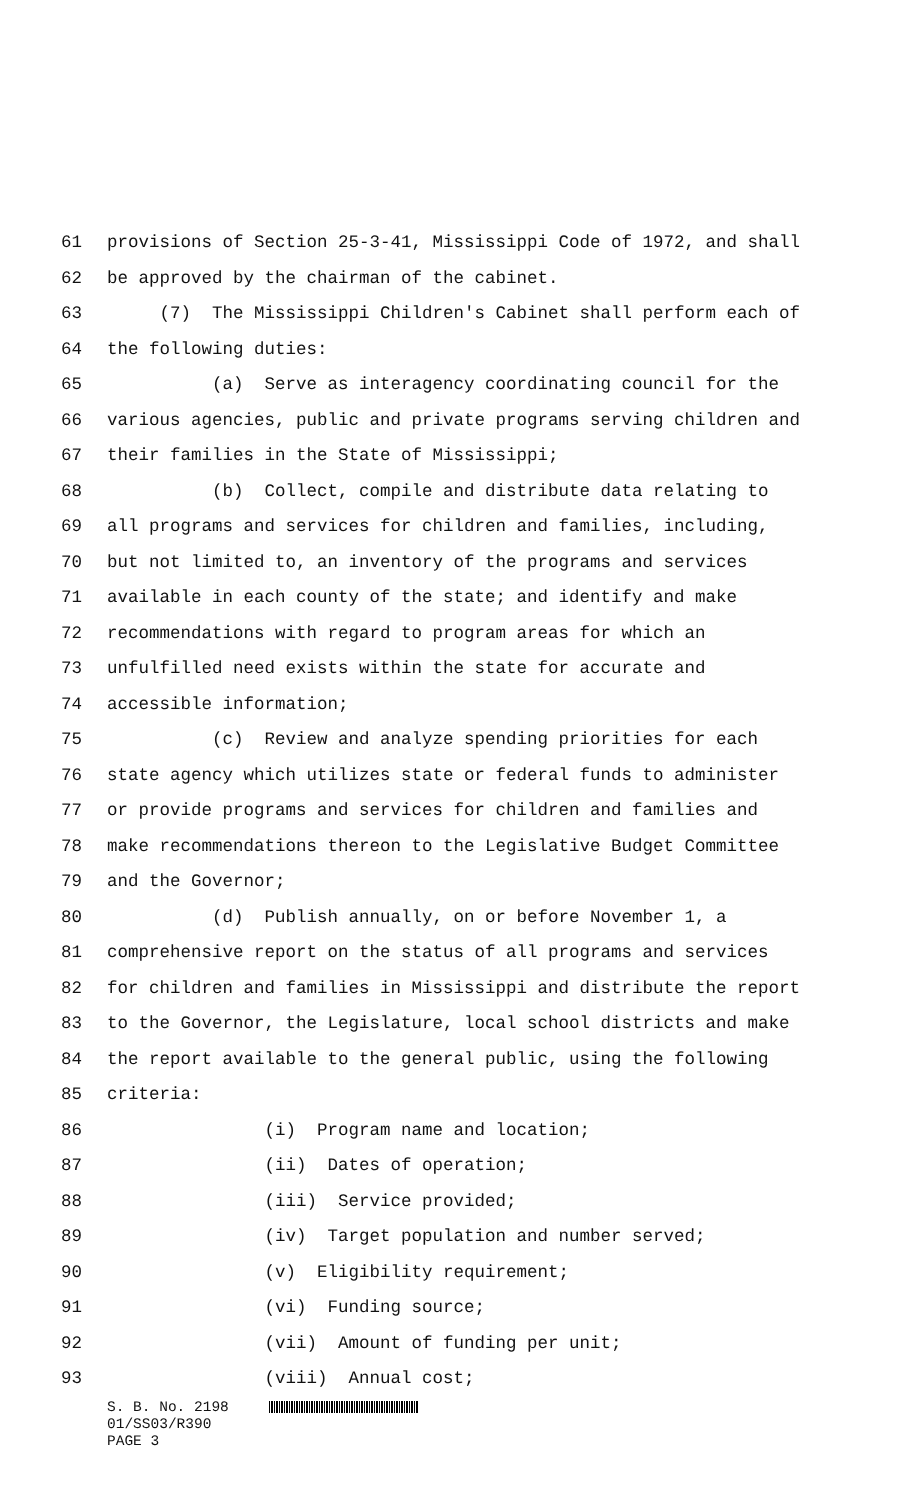61 provisions of Section 25-3-41, Mississippi Code of 1972, and shall
62 be approved by the chairman of the cabinet.
63 (7) The Mississippi Children's Cabinet shall perform each of
64 the following duties:
65 (a) Serve as interagency coordinating council for the
66 various agencies, public and private programs serving children and
67 their families in the State of Mississippi;
68 (b) Collect, compile and distribute data relating to
69 all programs and services for children and families, including,
70 but not limited to, an inventory of the programs and services
71 available in each county of the state; and identify and make
72 recommendations with regard to program areas for which an
73 unfulfilled need exists within the state for accurate and
74 accessible information;
75 (c) Review and analyze spending priorities for each
76 state agency which utilizes state or federal funds to administer
77 or provide programs and services for children and families and
78 make recommendations thereon to the Legislative Budget Committee
79 and the Governor;
80 (d) Publish annually, on or before November 1, a
81 comprehensive report on the status of all programs and services
82 for children and families in Mississippi and distribute the report
83 to the Governor, the Legislature, local school districts and make
84 the report available to the general public, using the following
85 criteria:
86 (i) Program name and location;
87 (ii) Dates of operation;
88 (iii) Service provided;
89 (iv) Target population and number served;
90 (v) Eligibility requirement;
91 (vi) Funding source;
92 (vii) Amount of funding per unit;
93 (viii) Annual cost;
S. B. No. 2198
01/SS03/R390
PAGE 3